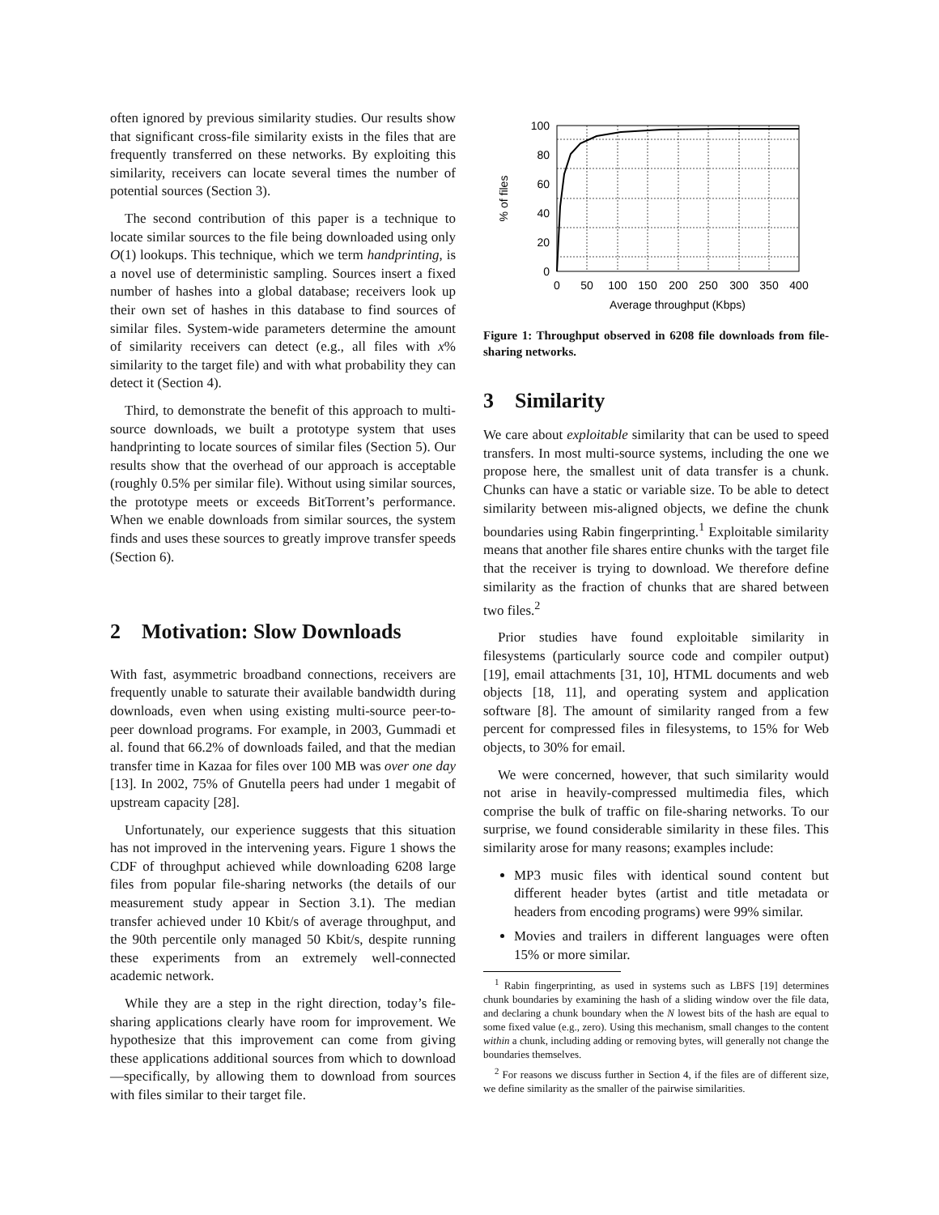often ignored by previous similarity studies. Our results show that significant cross-file similarity exists in the files that are frequently transferred on these networks. By exploiting this similarity, receivers can locate several times the number of potential sources (Section 3).
The second contribution of this paper is a technique to locate similar sources to the file being downloaded using only O(1) lookups. This technique, which we term handprinting, is a novel use of deterministic sampling. Sources insert a fixed number of hashes into a global database; receivers look up their own set of hashes in this database to find sources of similar files. System-wide parameters determine the amount of similarity receivers can detect (e.g., all files with x% similarity to the target file) and with what probability they can detect it (Section 4).
Third, to demonstrate the benefit of this approach to multi-source downloads, we built a prototype system that uses handprinting to locate sources of similar files (Section 5). Our results show that the overhead of our approach is acceptable (roughly 0.5% per similar file). Without using similar sources, the prototype meets or exceeds BitTorrent’s performance. When we enable downloads from similar sources, the system finds and uses these sources to greatly improve transfer speeds (Section 6).
2 Motivation: Slow Downloads
With fast, asymmetric broadband connections, receivers are frequently unable to saturate their available bandwidth during downloads, even when using existing multi-source peer-to-peer download programs. For example, in 2003, Gummadi et al. found that 66.2% of downloads failed, and that the median transfer time in Kazaa for files over 100 MB was over one day [13]. In 2002, 75% of Gnutella peers had under 1 megabit of upstream capacity [28].
Unfortunately, our experience suggests that this situation has not improved in the intervening years. Figure 1 shows the CDF of throughput achieved while downloading 6208 large files from popular file-sharing networks (the details of our measurement study appear in Section 3.1). The median transfer achieved under 10 Kbit/s of average throughput, and the 90th percentile only managed 50 Kbit/s, despite running these experiments from an extremely well-connected academic network.
While they are a step in the right direction, today’s file-sharing applications clearly have room for improvement. We hypothesize that this improvement can come from giving these applications additional sources from which to download—specifically, by allowing them to download from sources with files similar to their target file.
0
20
40
60
80
100
0
50
100
150
200
250
300
350
400
Average throughput (Kbps)
% of files
Figure 1: Throughput observed in 6208 file downloads from file-sharing networks.
3 Similarity
We care about exploitable similarity that can be used to speed transfers. In most multi-source systems, including the one we propose here, the smallest unit of data transfer is a chunk. Chunks can have a static or variable size. To be able to detect similarity between mis-aligned objects, we define the chunk boundaries using Rabin fingerprinting.<sup>1</sup> Exploitable similarity means that another file shares entire chunks with the target file that the receiver is trying to download. We therefore define similarity as the fraction of chunks that are shared between two files.<sup>2</sup>
Prior studies have found exploitable similarity in filesystems (particularly source code and compiler output) [19], email attachments [31, 10], HTML documents and web objects [18, 11], and operating system and application software [8]. The amount of similarity ranged from a few percent for compressed files in filesystems, to 15% for Web objects, to 30% for email.
We were concerned, however, that such similarity would not arise in heavily-compressed multimedia files, which comprise the bulk of traffic on file-sharing networks. To our surprise, we found considerable similarity in these files. This similarity arose for many reasons; examples include:
MP3 music files with identical sound content but different header bytes (artist and title metadata or headers from encoding programs) were 99% similar.
Movies and trailers in different languages were often 15% or more similar.
<sup>1</sup> Rabin fingerprinting, as used in systems such as LBFS [19] determines chunk boundaries by examining the hash of a sliding window over the file data, and declaring a chunk boundary when the N lowest bits of the hash are equal to some fixed value (e.g., zero). Using this mechanism, small changes to the content within a chunk, including adding or removing bytes, will generally not change the boundaries themselves.
<sup>2</sup> For reasons we discuss further in Section 4, if the files are of different size, we define similarity as the smaller of the pairwise similarities.